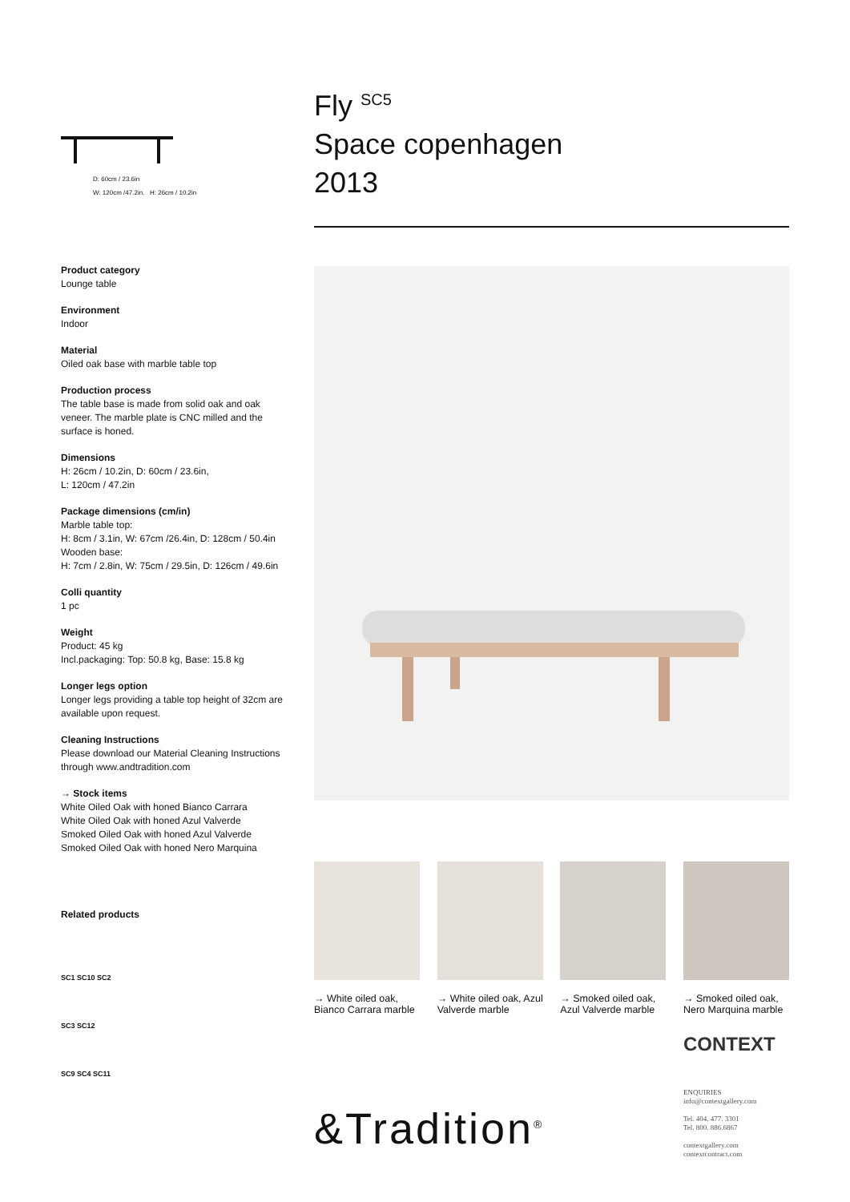D: 60cm / 23.6in
W: 120cm /47.2in. H: 26cm / 10.2in
Product category
Lounge table
Environment
Indoor
Material
Oiled oak base with marble table top
Production process
The table base is made from solid oak and oak veneer. The marble plate is CNC milled and the surface is honed.
Dimensions
H: 26cm / 10.2in, D: 60cm / 23.6in,
L: 120cm / 47.2in
Package dimensions (cm/in)
Marble table top:
H: 8cm / 3.1in, W: 67cm /26.4in, D: 128cm / 50.4in
Wooden base:
H: 7cm / 2.8in, W: 75cm / 29.5in, D: 126cm / 49.6in
Colli quantity
1 pc
Weight
Product: 45 kg
Incl.packaging: Top: 50.8 kg, Base: 15.8 kg
Longer legs option
Longer legs providing a table top height of 32cm are available upon request.
Cleaning Instructions
Please download our Material Cleaning Instructions through www.andtradition.com
→ Stock items
White Oiled Oak with honed Bianco Carrara
White Oiled Oak with honed Azul Valverde
Smoked Oiled Oak with honed Azul Valverde
Smoked Oiled Oak with honed Nero Marquina
Related products
SC1 SC10 SC2
SC3 SC12
SC9 SC4 SC11
Fly <sup>SC5</sup>
Space copenhagen
2013
→ White oiled oak, Bianco Carrara marble
→ White oiled oak, Azul Valverde marble
→ Smoked oiled oak, Azul Valverde marble
→ Smoked oiled oak, Nero Marquina marble
&Tradition<sup>®</sup>
CONTEXT
ENQUIRIES
info@contextgallery.com
Tel. 404. 477. 3301
Tel. 800. 886.6867
contextgallery.com
contextcontract.com